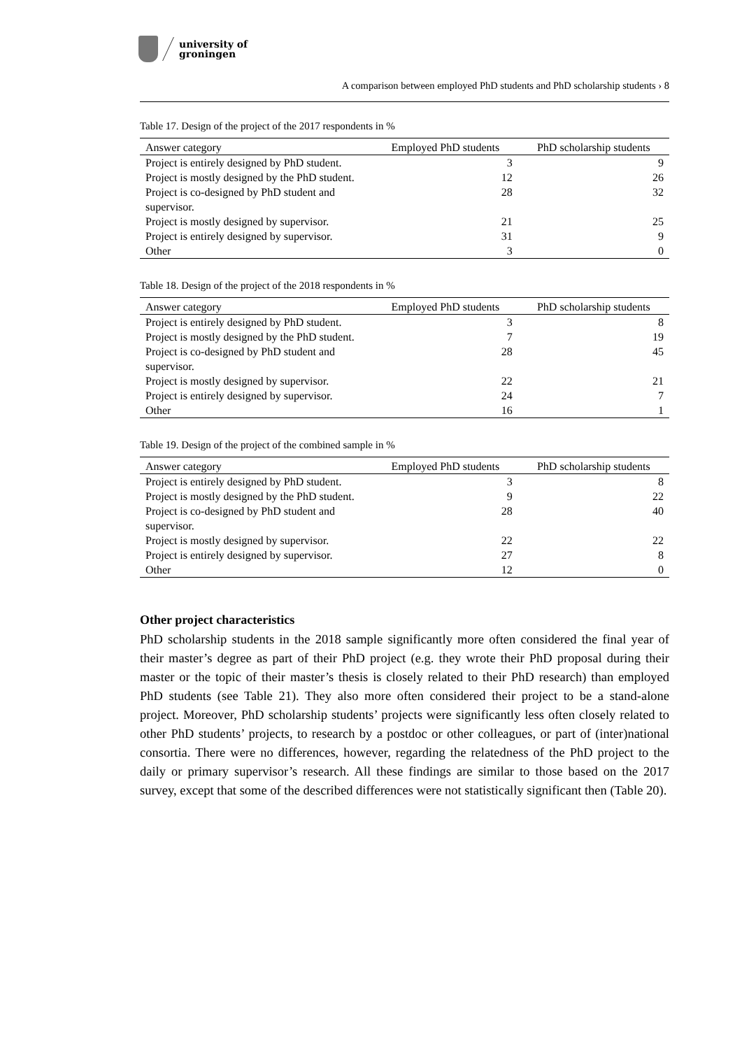university of
groningen
A comparison between employed PhD students and PhD scholarship students › 8
Table 17. Design of the project of the 2017 respondents in %
| Answer category | Employed PhD students | PhD scholarship students |
| --- | --- | --- |
| Project is entirely designed by PhD student. | 3 | 9 |
| Project is mostly designed by the PhD student. | 12 | 26 |
| Project is co-designed by PhD student and supervisor. | 28 | 32 |
| Project is mostly designed by supervisor. | 21 | 25 |
| Project is entirely designed by supervisor. | 31 | 9 |
| Other | 3 | 0 |
Table 18. Design of the project of the 2018 respondents in %
| Answer category | Employed PhD students | PhD scholarship students |
| --- | --- | --- |
| Project is entirely designed by PhD student. | 3 | 8 |
| Project is mostly designed by the PhD student. | 7 | 19 |
| Project is co-designed by PhD student and supervisor. | 28 | 45 |
| Project is mostly designed by supervisor. | 22 | 21 |
| Project is entirely designed by supervisor. | 24 | 7 |
| Other | 16 | 1 |
Table 19. Design of the project of the combined sample in %
| Answer category | Employed PhD students | PhD scholarship students |
| --- | --- | --- |
| Project is entirely designed by PhD student. | 3 | 8 |
| Project is mostly designed by the PhD student. | 9 | 22 |
| Project is co-designed by PhD student and supervisor. | 28 | 40 |
| Project is mostly designed by supervisor. | 22 | 22 |
| Project is entirely designed by supervisor. | 27 | 8 |
| Other | 12 | 0 |
Other project characteristics
PhD scholarship students in the 2018 sample significantly more often considered the final year of their master’s degree as part of their PhD project (e.g. they wrote their PhD proposal during their master or the topic of their master’s thesis is closely related to their PhD research) than employed PhD students (see Table 21). They also more often considered their project to be a stand-alone project. Moreover, PhD scholarship students’ projects were significantly less often closely related to other PhD students’ projects, to research by a postdoc or other colleagues, or part of (inter)national consortia. There were no differences, however, regarding the relatedness of the PhD project to the daily or primary supervisor’s research. All these findings are similar to those based on the 2017 survey, except that some of the described differences were not statistically significant then (Table 20).